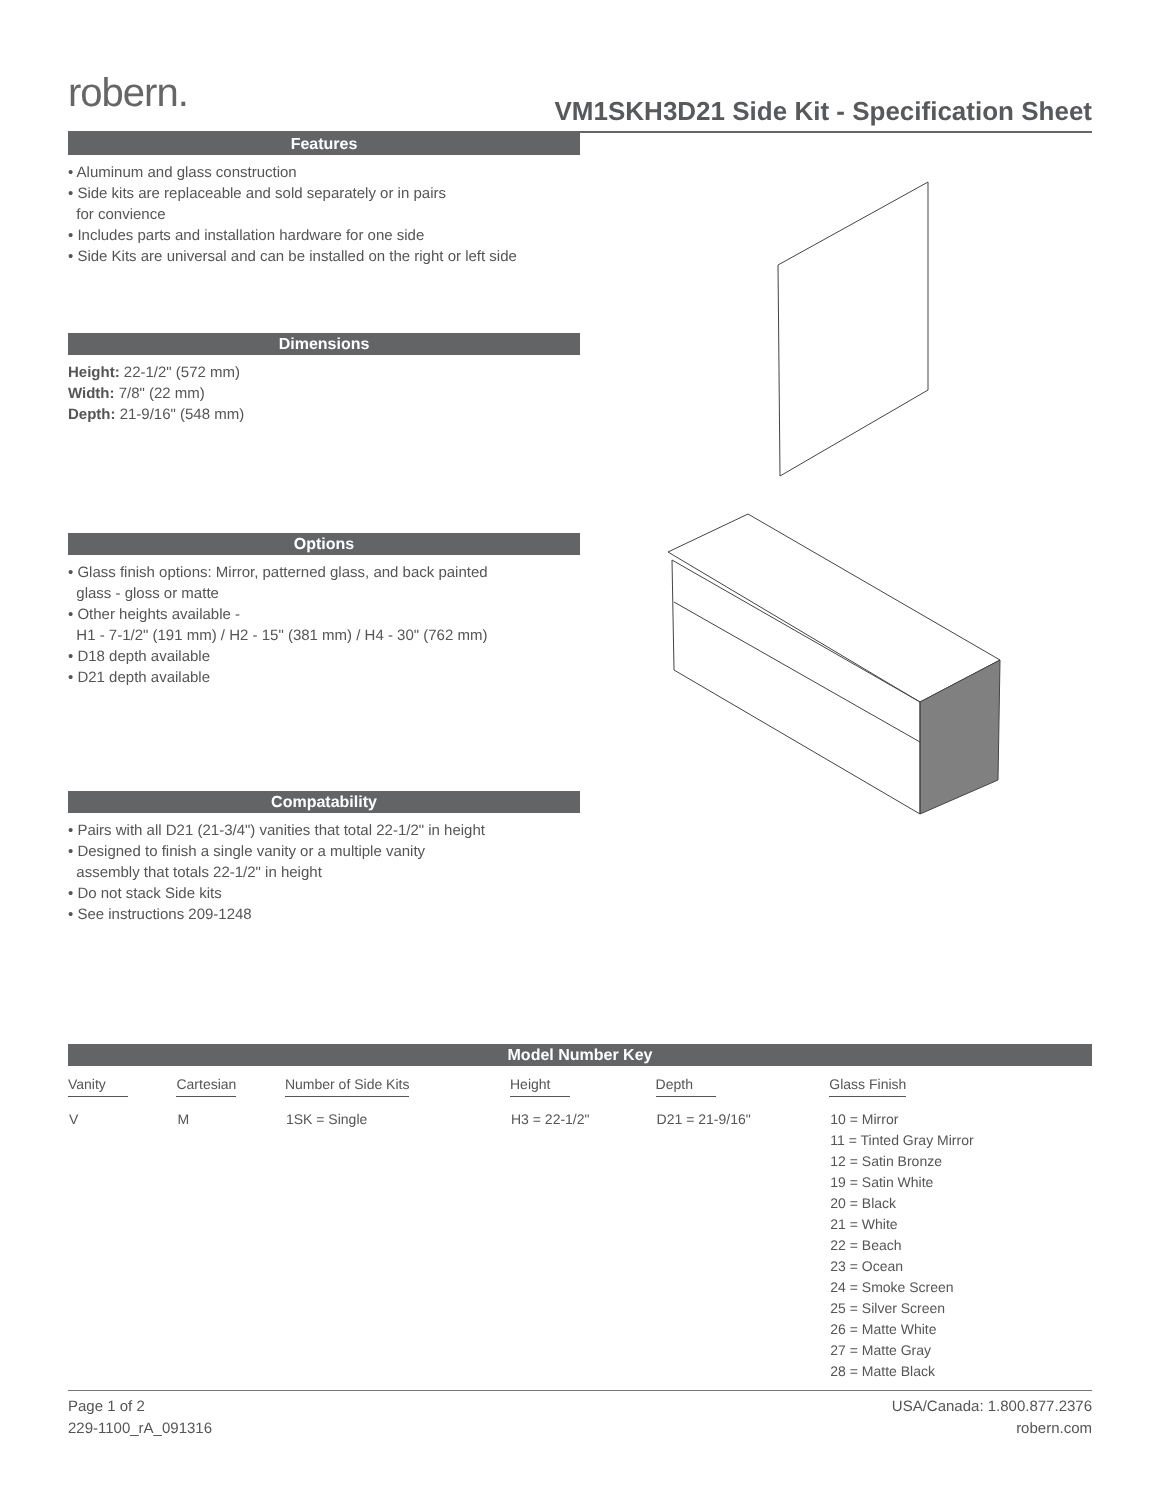robern.
VM1SKH3D21 Side Kit - Specification Sheet
Features
• Aluminum and glass construction
• Side kits are replaceable and sold separately or in pairs
for convience
• Includes parts and installation hardware for one side
• Side Kits are universal and can be installed on the right or left side
Dimensions
Height: 22-1/2" (572 mm)
Width: 7/8" (22 mm)
Depth: 21-9/16" (548 mm)
Options
• Glass finish options: Mirror, patterned glass, and back painted
glass - gloss or matte
• Other heights available -
H1 - 7-1/2" (191 mm) / H2 - 15" (381 mm) / H4 - 30" (762 mm)
• D18 depth available
• D21 depth available
Compatability
• Pairs with all D21 (21-3/4") vanities that total 22-1/2" in height
• Designed to finish a single vanity or a multiple vanity
assembly that totals 22-1/2" in height
• Do not stack Side kits
• See instructions 209-1248
Model Number Key
| Vanity | Cartesian | Number of Side Kits | Height | Depth | Glass Finish |
| --- | --- | --- | --- | --- | --- |
| V | M | 1SK = Single | H3 = 22-1/2" | D21 = 21-9/16" | 10 = Mirror 11 = Tinted Gray Mirror 12 = Satin Bronze 19 = Satin White 20 = Black 21 = White 22 = Beach 23 = Ocean 24 = Smoke Screen 25 = Silver Screen 26 = Matte White 27 = Matte Gray 28 = Matte Black |
Page 1 of 2
229-1100_rA_091316
USA/Canada: 1.800.877.2376
robern.com